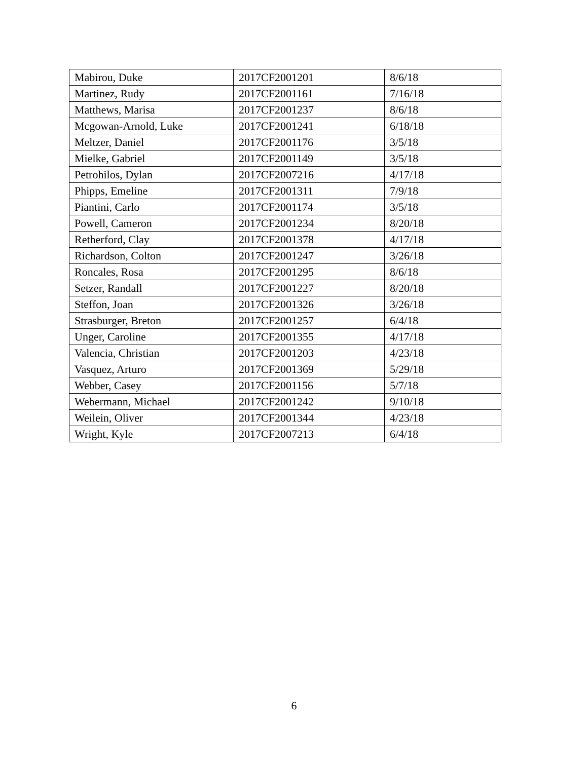| Mabirou, Duke | 2017CF2001201 | 8/6/18 |
| Martinez, Rudy | 2017CF2001161 | 7/16/18 |
| Matthews, Marisa | 2017CF2001237 | 8/6/18 |
| Mcgowan-Arnold, Luke | 2017CF2001241 | 6/18/18 |
| Meltzer, Daniel | 2017CF2001176 | 3/5/18 |
| Mielke, Gabriel | 2017CF2001149 | 3/5/18 |
| Petrohilos, Dylan | 2017CF2007216 | 4/17/18 |
| Phipps, Emeline | 2017CF2001311 | 7/9/18 |
| Piantini, Carlo | 2017CF2001174 | 3/5/18 |
| Powell, Cameron | 2017CF2001234 | 8/20/18 |
| Retherford, Clay | 2017CF2001378 | 4/17/18 |
| Richardson, Colton | 2017CF2001247 | 3/26/18 |
| Roncales, Rosa | 2017CF2001295 | 8/6/18 |
| Setzer, Randall | 2017CF2001227 | 8/20/18 |
| Steffon, Joan | 2017CF2001326 | 3/26/18 |
| Strasburger, Breton | 2017CF2001257 | 6/4/18 |
| Unger, Caroline | 2017CF2001355 | 4/17/18 |
| Valencia, Christian | 2017CF2001203 | 4/23/18 |
| Vasquez, Arturo | 2017CF2001369 | 5/29/18 |
| Webber, Casey | 2017CF2001156 | 5/7/18 |
| Webermann, Michael | 2017CF2001242 | 9/10/18 |
| Weilein, Oliver | 2017CF2001344 | 4/23/18 |
| Wright, Kyle | 2017CF2007213 | 6/4/18 |
6